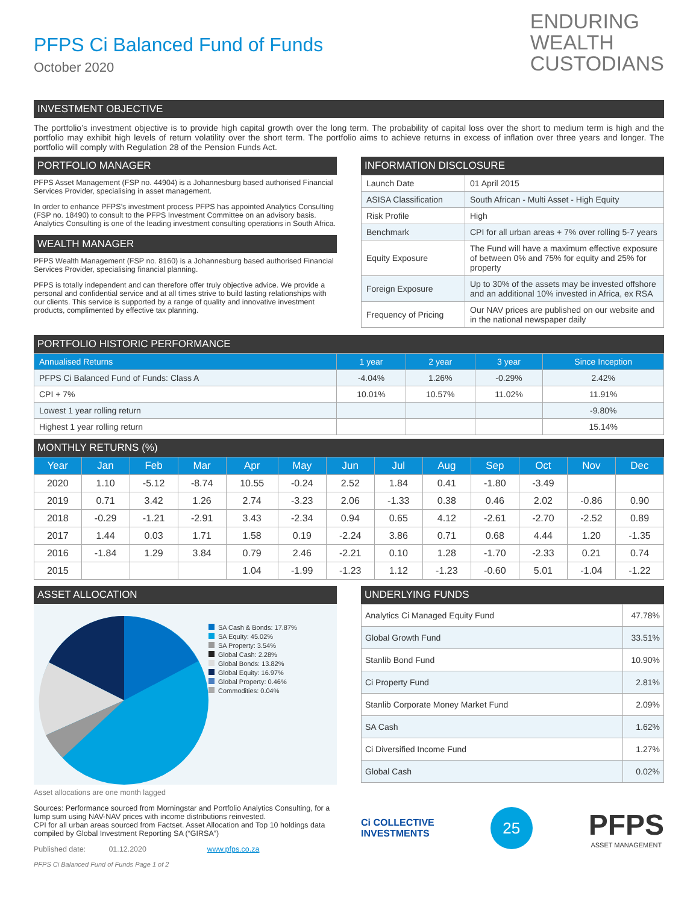PFPS Ci Balanced Fund of Funds
October 2020
ENDURING
WEALTH
CUSTODIANS
INVESTMENT OBJECTIVE
The portfolio’s investment objective is to provide high capital growth over the long term. The probability of capital loss over the short to medium term is high and the portfolio may exhibit high levels of return volatility over the short term. The portfolio aims to achieve returns in excess of inflation over three years and longer. The portfolio will comply with Regulation 28 of the Pension Funds Act.
PORTFOLIO MANAGER
PFPS Asset Management (FSP no. 44904) is a Johannesburg based authorised Financial Services Provider, specialising in asset management.
In order to enhance PFPS’s investment process PFPS has appointed Analytics Consulting (FSP no. 18490) to consult to the PFPS Investment Committee on an advisory basis. Analytics Consulting is one of the leading investment consulting operations in South Africa.
WEALTH MANAGER
PFPS Wealth Management (FSP no. 8160) is a Johannesburg based authorised Financial Services Provider, specialising financial planning.
PFPS is totally independent and can therefore offer truly objective advice. We provide a personal and confidential service and at all times strive to build lasting relationships with our clients. This service is supported by a range of quality and innovative investment products, complimented by effective tax planning.
INFORMATION DISCLOSURE
| Launch Date | 01 April 2015 |
| ASISA Classification | South African - Multi Asset - High Equity |
| Risk Profile | High |
| Benchmark | CPI for all urban areas + 7% over rolling 5-7 years |
| Equity Exposure | The Fund will have a maximum effective exposure of between 0% and 75% for equity and 25% for property |
| Foreign Exposure | Up to 30% of the assets may be invested offshore and an additional 10% invested in Africa, ex RSA |
| Frequency of Pricing | Our NAV prices are published on our website and in the national newspaper daily |
PORTFOLIO HISTORIC PERFORMANCE
| Annualised Returns | 1 year | 2 year | 3 year | Since Inception |
| --- | --- | --- | --- | --- |
| PFPS Ci Balanced Fund of Funds: Class A | -4.04% | 1.26% | -0.29% | 2.42% |
| CPI + 7% | 10.01% | 10.57% | 11.02% | 11.91% |
| Lowest 1 year rolling return | | | | -9.80% |
| Highest 1 year rolling return | | | | 15.14% |
MONTHLY RETURNS (%)
| Year | Jan | Feb | Mar | Apr | May | Jun | Jul | Aug | Sep | Oct | Nov | Dec |
| --- | --- | --- | --- | --- | --- | --- | --- | --- | --- | --- | --- | --- |
| 2020 | 1.10 | -5.12 | -8.74 | 10.55 | -0.24 | 2.52 | 1.84 | 0.41 | -1.80 | -3.49 | | |
| 2019 | 0.71 | 3.42 | 1.26 | 2.74 | -3.23 | 2.06 | -1.33 | 0.38 | 0.46 | 2.02 | -0.86 | 0.90 |
| 2018 | -0.29 | -1.21 | -2.91 | 3.43 | -2.34 | 0.94 | 0.65 | 4.12 | -2.61 | -2.70 | -2.52 | 0.89 |
| 2017 | 1.44 | 0.03 | 1.71 | 1.58 | 0.19 | -2.24 | 3.86 | 0.71 | 0.68 | 4.44 | 1.20 | -1.35 |
| 2016 | -1.84 | 1.29 | 3.84 | 0.79 | 2.46 | -2.21 | 0.10 | 1.28 | -1.70 | -2.33 | 0.21 | 0.74 |
| 2015 | | | | 1.04 | -1.99 | -1.23 | 1.12 | -1.23 | -0.60 | 5.01 | -1.04 | -1.22 |
ASSET ALLOCATION
SA Cash & Bonds: 17.87%
SA Equity: 45.02%
SA Property: 3.54%
Global Cash: 2.28%
Global Bonds: 13.82%
Global Equity: 16.97%
Global Property: 0.46%
Commodities: 0.04%
Asset allocations are one month lagged
Sources: Performance sourced from Morningstar and Portfolio Analytics Consulting, for a lump sum using NAV-NAV prices with income distributions reinvested.
CPI for all urban areas sourced from Factset. Asset Allocation and Top 10 holdings data compiled by Global Investment Reporting SA (“GIRSA”)
Published date: 01.12.2020 www.pfps.co.za
PFPS Ci Balanced Fund of Funds Page 1 of 2
UNDERLYING FUNDS
| Analytics Ci Managed Equity Fund | 47.78% |
| Global Growth Fund | 33.51% |
| Stanlib Bond Fund | 10.90% |
| Ci Property Fund | 2.81% |
| Stanlib Corporate Money Market Fund | 2.09% |
| SA Cash | 1.62% |
| Ci Diversified Income Fund | 1.27% |
| Global Cash | 0.02% |
Ci COLLECTIVE
INVESTMENTS
25
PFPS
ASSET MANAGEMENT